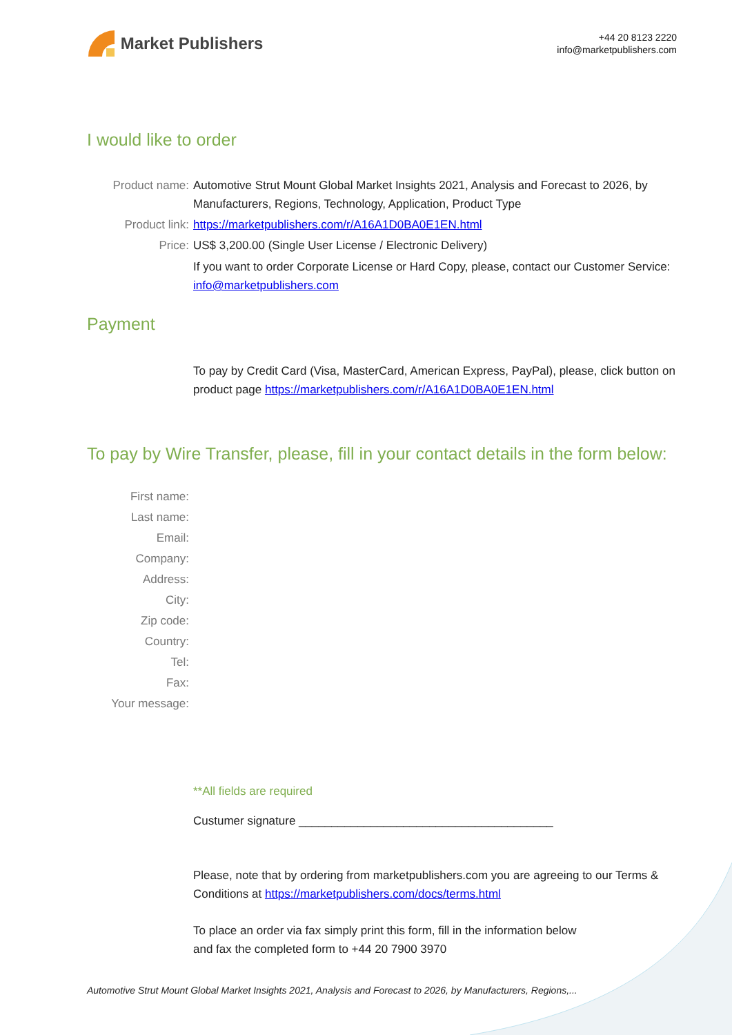Market Publishers
+44 20 8123 2220
info@marketpublishers.com
I would like to order
Product name: Automotive Strut Mount Global Market Insights 2021, Analysis and Forecast to 2026, by Manufacturers, Regions, Technology, Application, Product Type
Product link: https://marketpublishers.com/r/A16A1D0BA0E1EN.html
Price: US$ 3,200.00 (Single User License / Electronic Delivery)
If you want to order Corporate License or Hard Copy, please, contact our Customer Service:
info@marketpublishers.com
Payment
To pay by Credit Card (Visa, MasterCard, American Express, PayPal), please, click button on product page https://marketpublishers.com/r/A16A1D0BA0E1EN.html
To pay by Wire Transfer, please, fill in your contact details in the form below:
First name:
Last name:
Email:
Company:
Address:
City:
Zip code:
Country:
Tel:
Fax:
Your message:
**All fields are required
Custumer signature _______________________________________
Please, note that by ordering from marketpublishers.com you are agreeing to our Terms & Conditions at https://marketpublishers.com/docs/terms.html
To place an order via fax simply print this form, fill in the information below
and fax the completed form to +44 20 7900 3970
Automotive Strut Mount Global Market Insights 2021, Analysis and Forecast to 2026, by Manufacturers, Regions,...